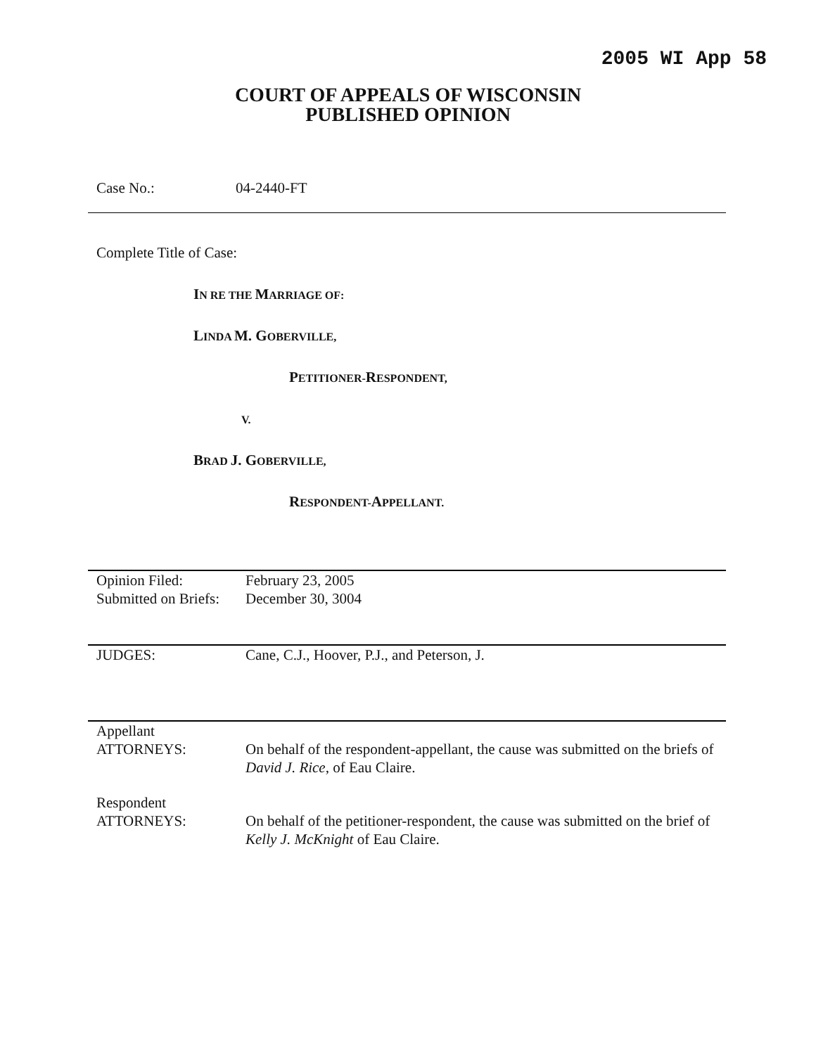2005 WI App 58
COURT OF APPEALS OF WISCONSIN
PUBLISHED OPINION
Case No.: 04-2440-FT
Complete Title of Case:
IN RE THE MARRIAGE OF:
LINDA M. GOBERVILLE,
PETITIONER-RESPONDENT,
V.
BRAD J. GOBERVILLE,
RESPONDENT-APPELLANT.
| Opinion Filed: | February 23, 2005 |
| Submitted on Briefs: | December 30, 3004 |
| JUDGES: | Cane, C.J., Hoover, P.J., and Peterson, J. |
| Appellant ATTORNEYS: | On behalf of the respondent-appellant, the cause was submitted on the briefs of David J. Rice , of Eau Claire. |
| Respondent ATTORNEYS: | On behalf of the petitioner-respondent, the cause was submitted on the brief of Kelly J. McKnight of Eau Claire. |